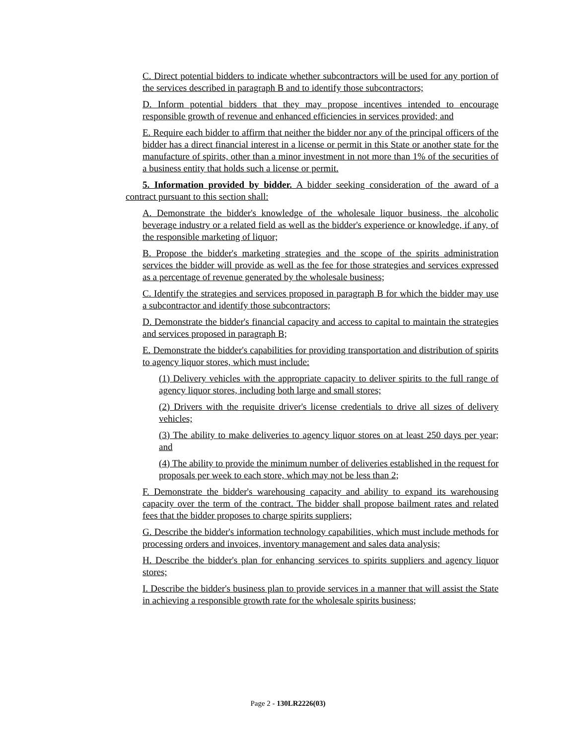C. Direct potential bidders to indicate whether subcontractors will be used for any portion of the services described in paragraph B and to identify those subcontractors;
D. Inform potential bidders that they may propose incentives intended to encourage responsible growth of revenue and enhanced efficiencies in services provided; and
E. Require each bidder to affirm that neither the bidder nor any of the principal officers of the bidder has a direct financial interest in a license or permit in this State or another state for the manufacture of spirits, other than a minor investment in not more than 1% of the securities of a business entity that holds such a license or permit.
5. Information provided by bidder. A bidder seeking consideration of the award of a contract pursuant to this section shall:
A. Demonstrate the bidder's knowledge of the wholesale liquor business, the alcoholic beverage industry or a related field as well as the bidder's experience or knowledge, if any, of the responsible marketing of liquor;
B. Propose the bidder's marketing strategies and the scope of the spirits administration services the bidder will provide as well as the fee for those strategies and services expressed as a percentage of revenue generated by the wholesale business;
C. Identify the strategies and services proposed in paragraph B for which the bidder may use a subcontractor and identify those subcontractors;
D. Demonstrate the bidder's financial capacity and access to capital to maintain the strategies and services proposed in paragraph B;
E. Demonstrate the bidder's capabilities for providing transportation and distribution of spirits to agency liquor stores, which must include:
(1) Delivery vehicles with the appropriate capacity to deliver spirits to the full range of agency liquor stores, including both large and small stores;
(2) Drivers with the requisite driver's license credentials to drive all sizes of delivery vehicles;
(3) The ability to make deliveries to agency liquor stores on at least 250 days per year; and
(4) The ability to provide the minimum number of deliveries established in the request for proposals per week to each store, which may not be less than 2;
F. Demonstrate the bidder's warehousing capacity and ability to expand its warehousing capacity over the term of the contract. The bidder shall propose bailment rates and related fees that the bidder proposes to charge spirits suppliers;
G. Describe the bidder's information technology capabilities, which must include methods for processing orders and invoices, inventory management and sales data analysis;
H. Describe the bidder's plan for enhancing services to spirits suppliers and agency liquor stores;
I. Describe the bidder's business plan to provide services in a manner that will assist the State in achieving a responsible growth rate for the wholesale spirits business;
Page 2 - 130LR2226(03)